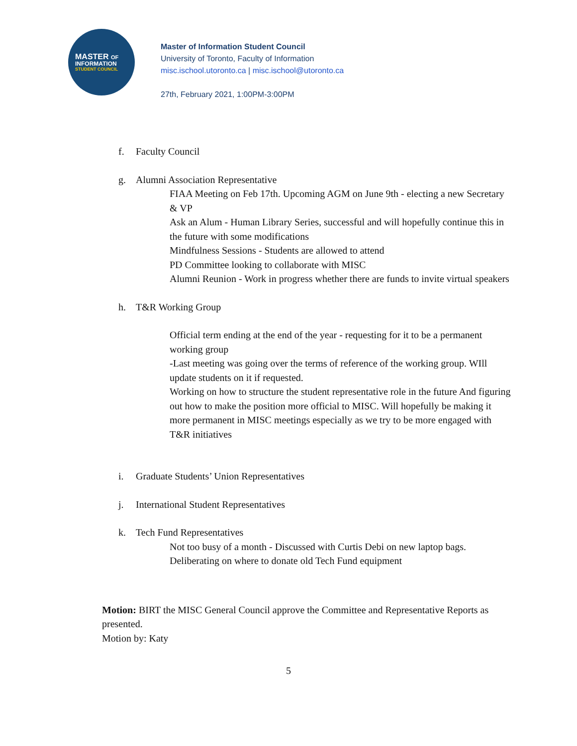MASTER OF
INFORMATION
STUDENT COUNCIL
Master of Information Student Council
University of Toronto, Faculty of Information
misc.ischool.utoronto.ca | misc.ischool@utoronto.ca
27th, February 2021, 1:00PM-3:00PM
f. Faculty Council
g. Alumni Association Representative
FIAA Meeting on Feb 17th. Upcoming AGM on June 9th - electing a new Secretary & VP
Ask an Alum - Human Library Series, successful and will hopefully continue this in the future with some modifications
Mindfulness Sessions - Students are allowed to attend
PD Committee looking to collaborate with MISC
Alumni Reunion - Work in progress whether there are funds to invite virtual speakers
h. T&R Working Group
Official term ending at the end of the year - requesting for it to be a permanent working group
-Last meeting was going over the terms of reference of the working group. WIll update students on it if requested.
Working on how to structure the student representative role in the future And figuring out how to make the position more official to MISC. Will hopefully be making it more permanent in MISC meetings especially as we try to be more engaged with T&R initiatives
i. Graduate Students’ Union Representatives
j. International Student Representatives
k. Tech Fund Representatives
Not too busy of a month - Discussed with Curtis Debi on new laptop bags. Deliberating on where to donate old Tech Fund equipment
Motion: BIRT the MISC General Council approve the Committee and Representative Reports as presented.
Motion by: Katy
5